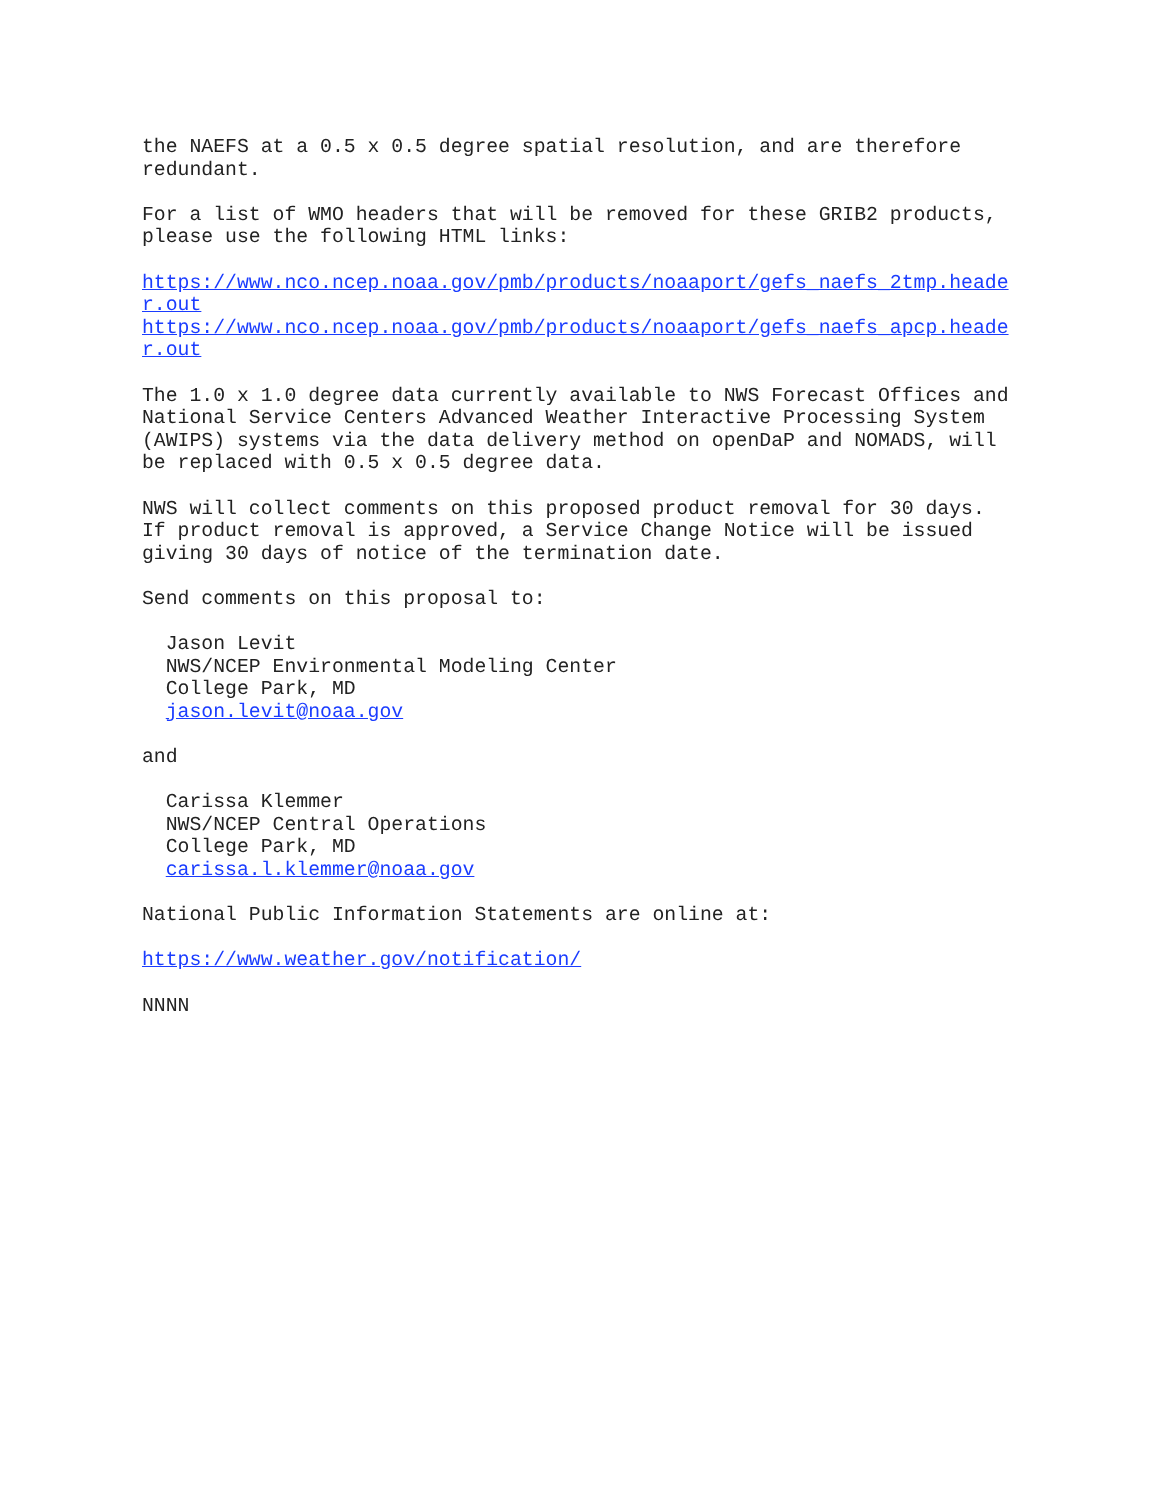the NAEFS at a 0.5 x 0.5 degree spatial resolution, and are therefore redundant. For a list of WMO headers that will be removed for these GRIB2 products, please use the following HTML links: https://www.nco.ncep.noaa.gov/pmb/products/noaaport/gefs_naefs_2tmp.heade r.out https://www.nco.ncep.noaa.gov/pmb/products/noaaport/gefs_naefs_apcp.heade r.out The 1.0 x 1.0 degree data currently available to NWS Forecast Offices and National Service Centers Advanced Weather Interactive Processing System (AWIPS) systems via the data delivery method on openDaP and NOMADS, will be replaced with 0.5 x 0.5 degree data. NWS will collect comments on this proposed product removal for 30 days. If product removal is approved, a Service Change Notice will be issued giving 30 days of notice of the termination date. Send comments on this proposal to: Jason Levit NWS/NCEP Environmental Modeling Center College Park, MD jason.levit@noaa.gov and Carissa Klemmer NWS/NCEP Central Operations College Park, MD carissa.l.klemmer@noaa.gov National Public Information Statements are online at: https://www.weather.gov/notification/ NNNN